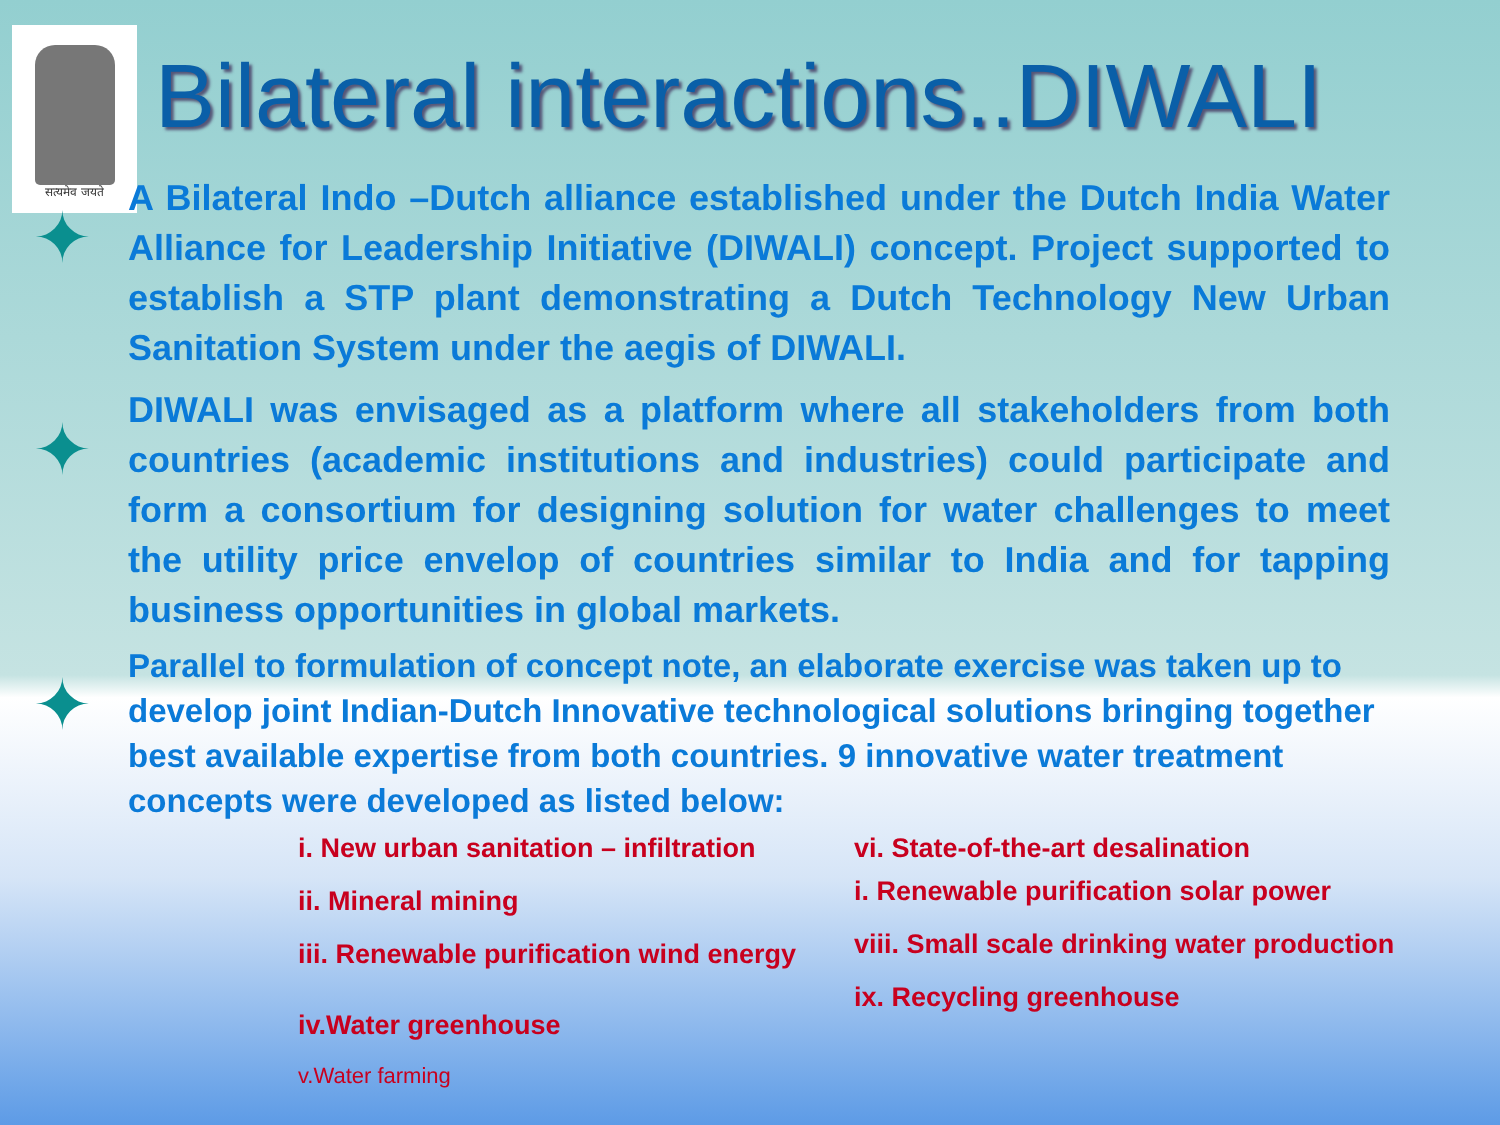सत्यमेव जयते
Bilateral interactions..DIWALI
✦
A Bilateral Indo –Dutch alliance established under the Dutch India Water Alliance for Leadership Initiative (DIWALI) concept. Project supported to establish a STP plant demonstrating a Dutch Technology New Urban Sanitation System under the aegis of DIWALI.
✦
DIWALI was envisaged as a platform where all stakeholders from both countries (academic institutions and industries) could participate and form a consortium for designing solution for water challenges to meet the utility price envelop of countries similar to India and for tapping business opportunities in global markets.
✦
Parallel to formulation of concept note, an elaborate exercise was taken up to develop joint Indian-Dutch Innovative technological solutions bringing together best available expertise from both countries. 9 innovative water treatment concepts were developed as listed below:
i. New urban sanitation – infiltration
ii. Mineral mining
iii. Renewable purification wind energy
iv.Water greenhouse
v.Water farming
vi. State-of-the-art desalination
i. Renewable purification solar power
viii. Small scale drinking water production
ix. Recycling greenhouse